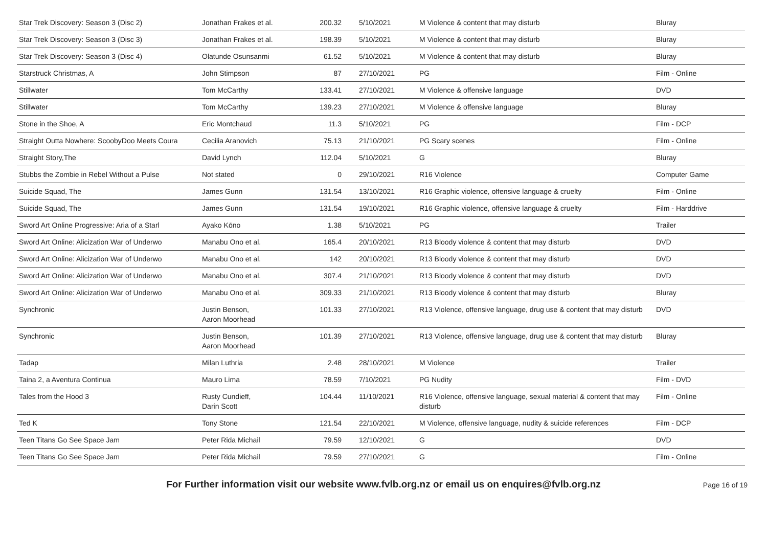| Star Trek Discovery: Season 3 (Disc 2) | Jonathan Frakes et al. | 200.32 | 5/10/2021 | M Violence & content that may disturb | Bluray |
| Star Trek Discovery: Season 3 (Disc 3) | Jonathan Frakes et al. | 198.39 | 5/10/2021 | M Violence & content that may disturb | Bluray |
| Star Trek Discovery: Season 3 (Disc 4) | Olatunde Osunsanmi | 61.52 | 5/10/2021 | M Violence & content that may disturb | Bluray |
| Starstruck Christmas, A | John Stimpson | 87 | 27/10/2021 | PG | Film - Online |
| Stillwater | Tom McCarthy | 133.41 | 27/10/2021 | M Violence & offensive language | DVD |
| Stillwater | Tom McCarthy | 139.23 | 27/10/2021 | M Violence & offensive language | Bluray |
| Stone in the Shoe, A | Eric Montchaud | 11.3 | 5/10/2021 | PG | Film - DCP |
| Straight Outta Nowhere: ScoobyDoo Meets Coura | Cecilia Aranovich | 75.13 | 21/10/2021 | PG Scary scenes | Film - Online |
| Straight Story,The | David Lynch | 112.04 | 5/10/2021 | G | Bluray |
| Stubbs the Zombie in Rebel Without a Pulse | Not stated | 0 | 29/10/2021 | R16 Violence | Computer Game |
| Suicide Squad, The | James Gunn | 131.54 | 13/10/2021 | R16 Graphic violence, offensive language & cruelty | Film - Online |
| Suicide Squad, The | James Gunn | 131.54 | 19/10/2021 | R16 Graphic violence, offensive language & cruelty | Film - Harddrive |
| Sword Art Online Progressive: Aria of a Starl | Ayako Kōno | 1.38 | 5/10/2021 | PG | Trailer |
| Sword Art Online: Alicization War of Underwo | Manabu Ono et al. | 165.4 | 20/10/2021 | R13 Bloody violence & content that may disturb | DVD |
| Sword Art Online: Alicization War of Underwo | Manabu Ono et al. | 142 | 20/10/2021 | R13 Bloody violence & content that may disturb | DVD |
| Sword Art Online: Alicization War of Underwo | Manabu Ono et al. | 307.4 | 21/10/2021 | R13 Bloody violence & content that may disturb | DVD |
| Sword Art Online: Alicization War of Underwo | Manabu Ono et al. | 309.33 | 21/10/2021 | R13 Bloody violence & content that may disturb | Bluray |
| Synchronic | Justin Benson, Aaron Moorhead | 101.33 | 27/10/2021 | R13 Violence, offensive language, drug use & content that may disturb | DVD |
| Synchronic | Justin Benson, Aaron Moorhead | 101.39 | 27/10/2021 | R13 Violence, offensive language, drug use & content that may disturb | Bluray |
| Tadap | Milan Luthria | 2.48 | 28/10/2021 | M Violence | Trailer |
| Taina 2, a Aventura Continua | Mauro Lima | 78.59 | 7/10/2021 | PG Nudity | Film - DVD |
| Tales from the Hood 3 | Rusty Cundieff, Darin Scott | 104.44 | 11/10/2021 | R16 Violence, offensive language, sexual material & content that may disturb | Film - Online |
| Ted K | Tony Stone | 121.54 | 22/10/2021 | M Violence, offensive language, nudity & suicide references | Film - DCP |
| Teen Titans Go See Space Jam | Peter Rida Michail | 79.59 | 12/10/2021 | G | DVD |
| Teen Titans Go See Space Jam | Peter Rida Michail | 79.59 | 27/10/2021 | G | Film - Online |
For Further information visit our website www.fvlb.org.nz or email us on enquires@fvlb.org.nz Page 16 of 19